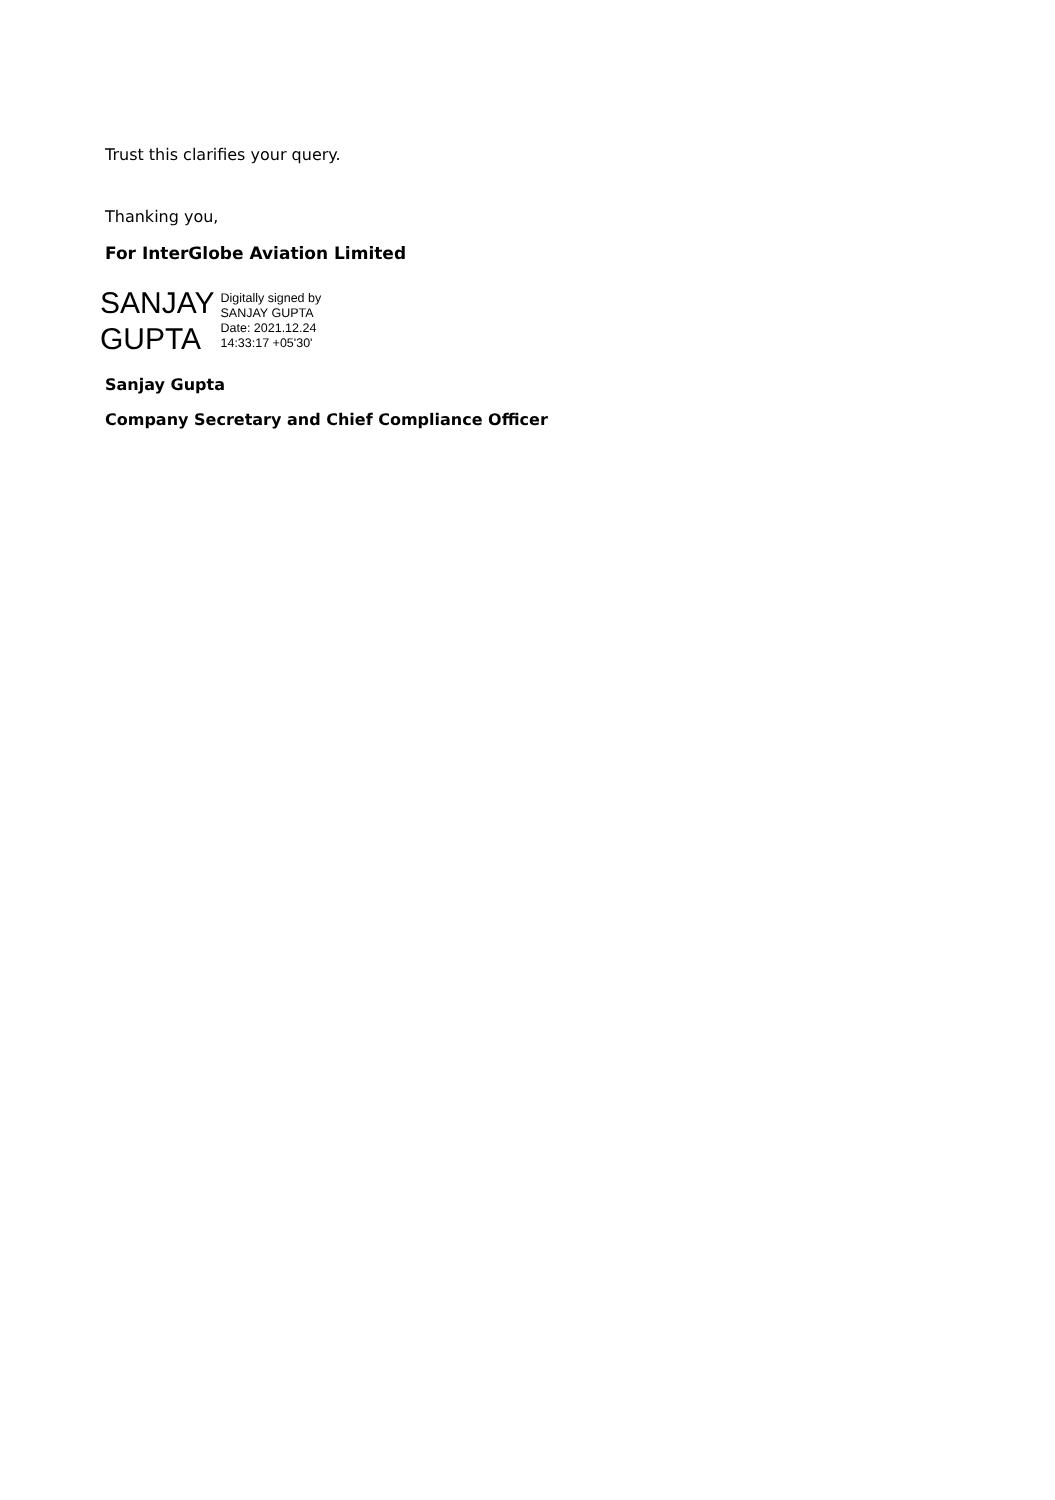Trust this clarifies your query.
Thanking you,
For InterGlobe Aviation Limited
SANJAY
GUPTA
Digitally signed by
SANJAY GUPTA
Date: 2021.12.24
14:33:17 +05'30'
Sanjay Gupta
Company Secretary and Chief Compliance Officer